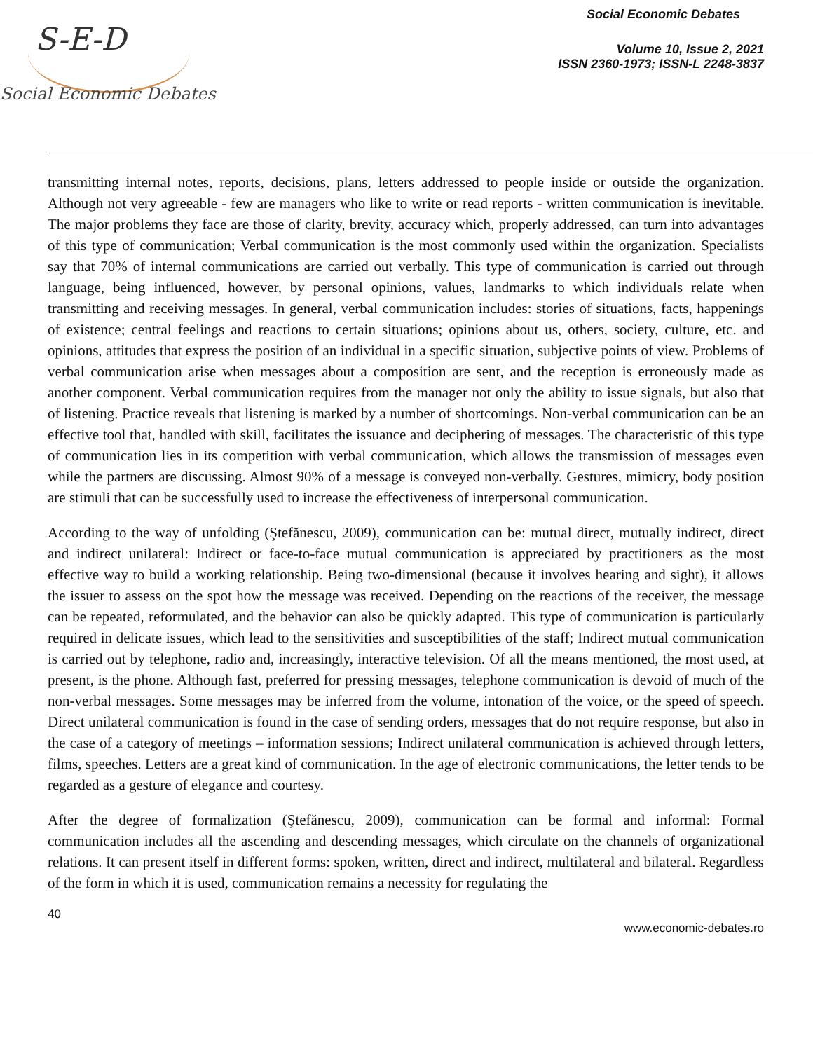S-E-D
Social Economic Debates
Social Economic Debates
Volume 10, Issue 2, 2021
ISSN 2360-1973; ISSN-L 2248-3837
transmitting internal notes, reports, decisions, plans, letters addressed to people inside or outside the organization. Although not very agreeable - few are managers who like to write or read reports - written communication is inevitable. The major problems they face are those of clarity, brevity, accuracy which, properly addressed, can turn into advantages of this type of communication; Verbal communication is the most commonly used within the organization. Specialists say that 70% of internal communications are carried out verbally. This type of communication is carried out through language, being influenced, however, by personal opinions, values, landmarks to which individuals relate when transmitting and receiving messages. In general, verbal communication includes: stories of situations, facts, happenings of existence; central feelings and reactions to certain situations; opinions about us, others, society, culture, etc. and opinions, attitudes that express the position of an individual in a specific situation, subjective points of view. Problems of verbal communication arise when messages about a composition are sent, and the reception is erroneously made as another component. Verbal communication requires from the manager not only the ability to issue signals, but also that of listening. Practice reveals that listening is marked by a number of shortcomings. Non-verbal communication can be an effective tool that, handled with skill, facilitates the issuance and deciphering of messages. The characteristic of this type of communication lies in its competition with verbal communication, which allows the transmission of messages even while the partners are discussing. Almost 90% of a message is conveyed non-verbally. Gestures, mimicry, body position are stimuli that can be successfully used to increase the effectiveness of interpersonal communication.
According to the way of unfolding (Ştefănescu, 2009), communication can be: mutual direct, mutually indirect, direct and indirect unilateral: Indirect or face-to-face mutual communication is appreciated by practitioners as the most effective way to build a working relationship. Being two-dimensional (because it involves hearing and sight), it allows the issuer to assess on the spot how the message was received. Depending on the reactions of the receiver, the message can be repeated, reformulated, and the behavior can also be quickly adapted. This type of communication is particularly required in delicate issues, which lead to the sensitivities and susceptibilities of the staff; Indirect mutual communication is carried out by telephone, radio and, increasingly, interactive television. Of all the means mentioned, the most used, at present, is the phone. Although fast, preferred for pressing messages, telephone communication is devoid of much of the non-verbal messages. Some messages may be inferred from the volume, intonation of the voice, or the speed of speech. Direct unilateral communication is found in the case of sending orders, messages that do not require response, but also in the case of a category of meetings – information sessions; Indirect unilateral communication is achieved through letters, films, speeches. Letters are a great kind of communication. In the age of electronic communications, the letter tends to be regarded as a gesture of elegance and courtesy.
After the degree of formalization (Ştefănescu, 2009), communication can be formal and informal: Formal communication includes all the ascending and descending messages, which circulate on the channels of organizational relations. It can present itself in different forms: spoken, written, direct and indirect, multilateral and bilateral. Regardless of the form in which it is used, communication remains a necessity for regulating the
40
www.economic-debates.ro